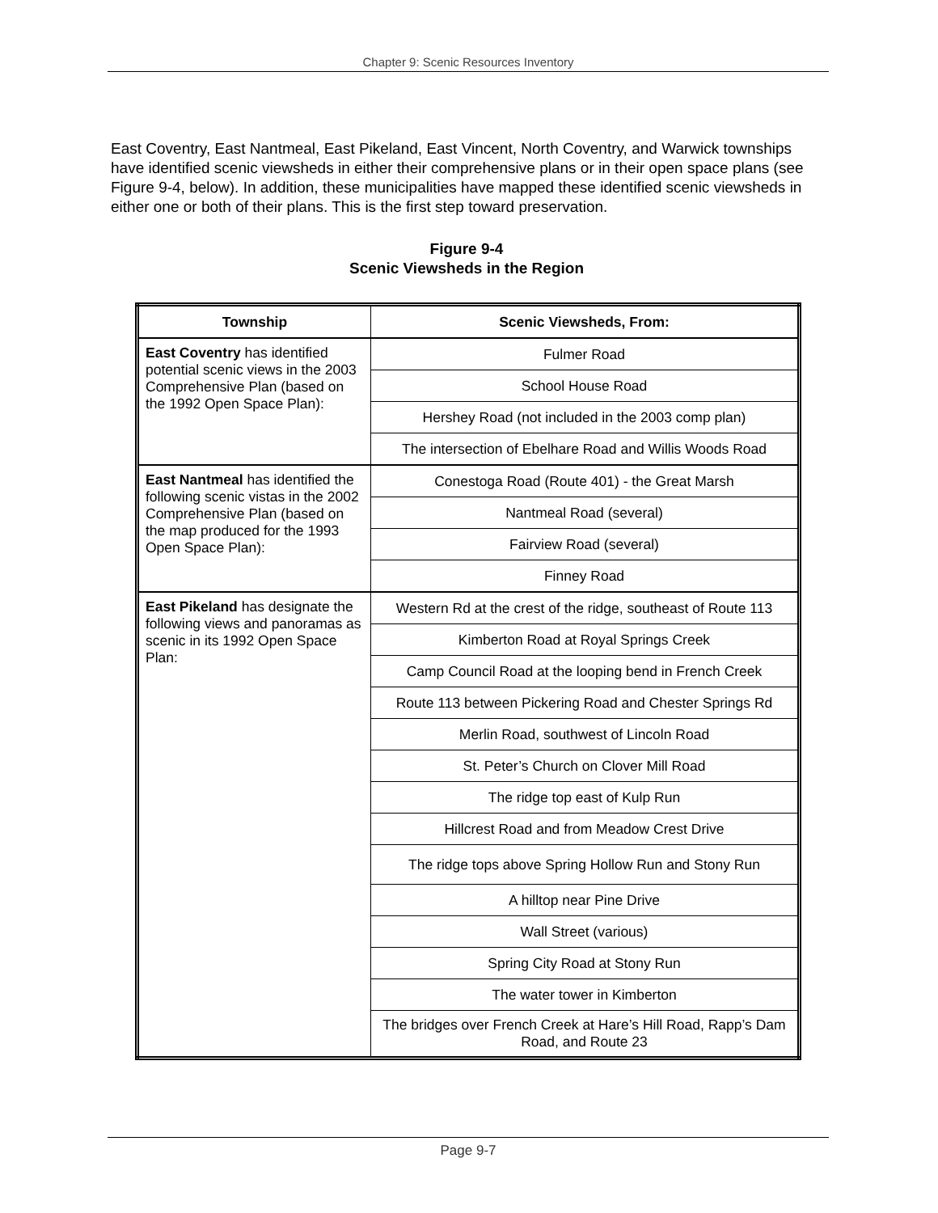Chapter 9: Scenic Resources Inventory
East Coventry, East Nantmeal, East Pikeland, East Vincent, North Coventry, and Warwick townships have identified scenic viewsheds in either their comprehensive plans or in their open space plans (see Figure 9-4, below). In addition, these municipalities have mapped these identified scenic viewsheds in either one or both of their plans. This is the first step toward preservation.
Figure 9-4
Scenic Viewsheds in the Region
| Township | Scenic Viewsheds, From: |
| --- | --- |
| East Coventry has identified potential scenic views in the 2003 Comprehensive Plan (based on the 1992 Open Space Plan): | Fulmer Road |
| | School House Road |
| | Hershey Road (not included in the 2003 comp plan) |
| | The intersection of Ebelhare Road and Willis Woods Road |
| East Nantmeal has identified the following scenic vistas in the 2002 Comprehensive Plan (based on the map produced for the 1993 Open Space Plan): | Conestoga Road (Route 401) - the Great Marsh |
| | Nantmeal Road (several) |
| | Fairview Road (several) |
| | Finney Road |
| East Pikeland has designate the following views and panoramas as scenic in its 1992 Open Space Plan: | Western Rd at the crest of the ridge, southeast of Route 113 |
| | Kimberton Road at Royal Springs Creek |
| | Camp Council Road at the looping bend in French Creek |
| | Route 113 between Pickering Road and Chester Springs Rd |
| | Merlin Road, southwest of Lincoln Road |
| | St. Peter’s Church on Clover Mill Road |
| | The ridge top east of Kulp Run |
| | Hillcrest Road and from Meadow Crest Drive |
| | The ridge tops above Spring Hollow Run and Stony Run |
| | A hilltop near Pine Drive |
| | Wall Street (various) |
| | Spring City Road at Stony Run |
| | The water tower in Kimberton |
| | The bridges over French Creek at Hare’s Hill Road, Rapp’s Dam Road, and Route 23 |
Page 9-7